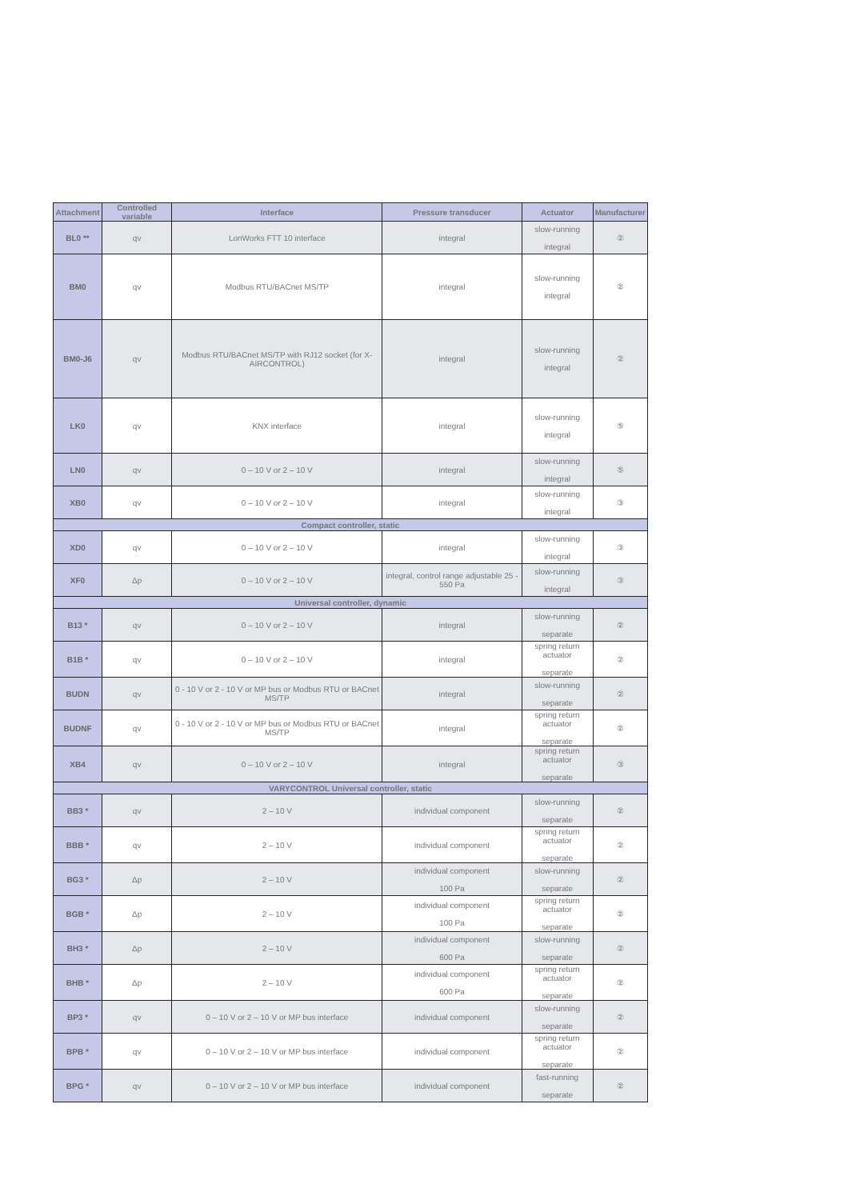| Attachment | Controlled variable | Interface | Pressure transducer | Actuator | Manufacturer |
| --- | --- | --- | --- | --- | --- |
| BL0 ** | qv | LonWorks FTT 10 interface | integral | slow-running integral | ② |
| BM0 | qv | Modbus RTU/BACnet MS/TP | integral | slow-running integral | ② |
| BM0-J6 | qv | Modbus RTU/BACnet MS/TP with RJ12 socket (for X-AIRCONTROL) | integral | slow-running integral | ② |
| LK0 | qv | KNX interface | integral | slow-running integral | ⑤ |
| LN0 | qv | 0 – 10 V or 2 – 10 V | integral | slow-running integral | ⑤ |
| XB0 | qv | 0 – 10 V or 2 – 10 V | integral | slow-running integral | ③ |
| Compact controller, static | | | | | |
| XD0 | qv | 0 – 10 V or 2 – 10 V | integral | slow-running integral | ③ |
| XF0 | Δp | 0 – 10 V or 2 – 10 V | integral, control range adjustable 25 - 550 Pa | slow-running integral | ③ |
| Universal controller, dynamic | | | | | |
| B13 * | qv | 0 – 10 V or 2 – 10 V | integral | slow-running separate | ② |
| B1B * | qv | 0 – 10 V or 2 – 10 V | integral | spring return actuator separate | ② |
| BUDN | qv | 0 - 10 V or 2 - 10 V or MP bus or Modbus RTU or BACnet MS/TP | integral | slow-running separate | ② |
| BUDNF | qv | 0 - 10 V or 2 - 10 V or MP bus or Modbus RTU or BACnet MS/TP | integral | spring return actuator separate | ② |
| XB4 | qv | 0 – 10 V or 2 – 10 V | integral | spring return actuator separate | ③ |
| VARYCONTROL Universal controller, static | | | | | |
| BB3 * | qv | 2 – 10 V | individual component | slow-running separate | ② |
| BBB * | qv | 2 – 10 V | individual component | spring return actuator separate | ② |
| BG3 * | Δp | 2 – 10 V | individual component 100 Pa | slow-running separate | ② |
| BGB * | Δp | 2 – 10 V | individual component 100 Pa | spring return actuator separate | ② |
| BH3 * | Δp | 2 – 10 V | individual component 600 Pa | slow-running separate | ② |
| BHB * | Δp | 2 – 10 V | individual component 600 Pa | spring return actuator separate | ② |
| BP3 * | qv | 0 – 10 V or 2 – 10 V or MP bus interface | individual component | slow-running separate | ② |
| BPB * | qv | 0 – 10 V or 2 – 10 V or MP bus interface | individual component | spring return actuator separate | ② |
| BPG * | qv | 0 – 10 V or 2 – 10 V or MP bus interface | individual component | fast-running separate | ② |